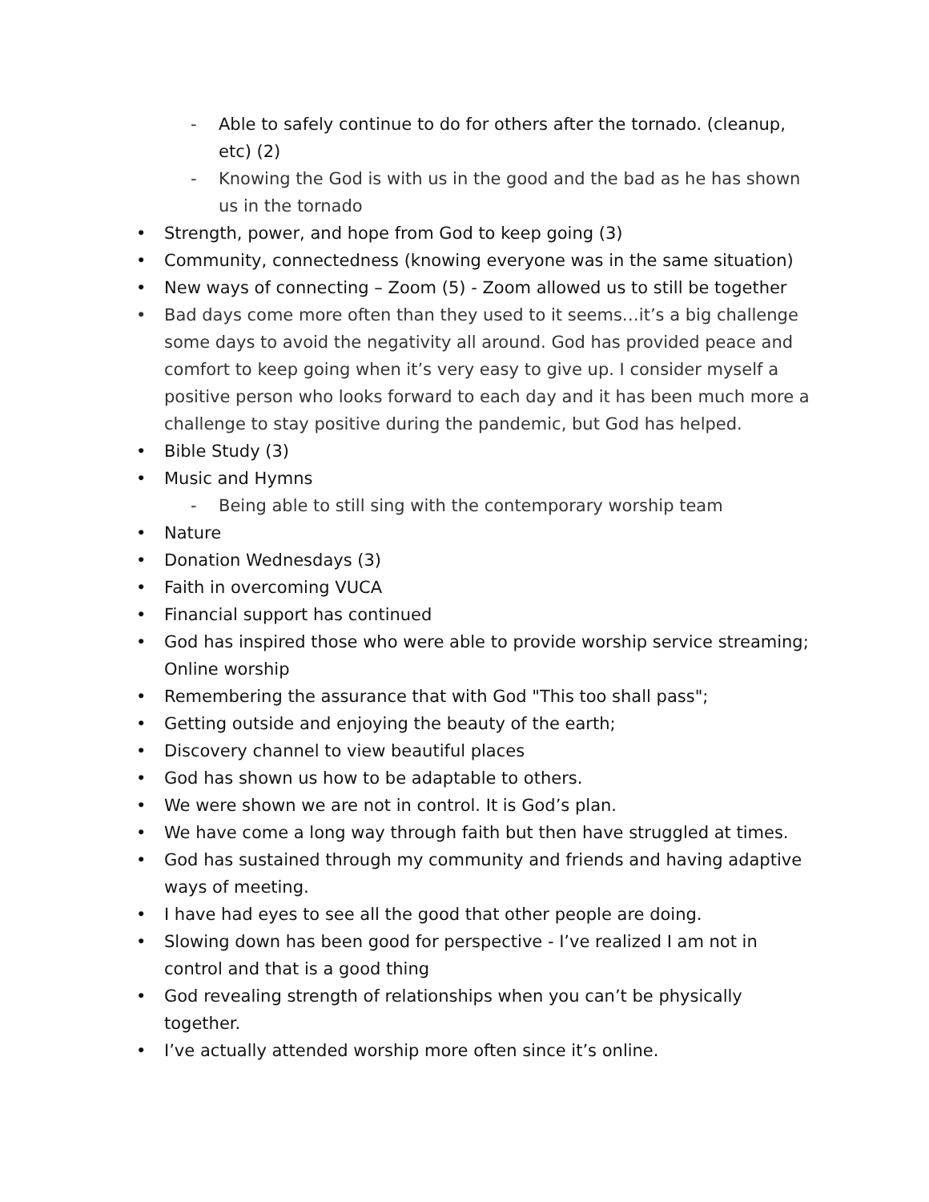- Able to safely continue to do for others after the tornado. (cleanup, etc) (2)
- Knowing the God is with us in the good and the bad as he has shown us in the tornado
• Strength, power, and hope from God to keep going (3)
• Community, connectedness (knowing everyone was in the same situation)
• New ways of connecting – Zoom (5) - Zoom allowed us to still be together
• Bad days come more often than they used to it seems…it’s a big challenge some days to avoid the negativity all around. God has provided peace and comfort to keep going when it’s very easy to give up. I consider myself a positive person who looks forward to each day and it has been much more a challenge to stay positive during the pandemic, but God has helped.
• Bible Study (3)
• Music and Hymns
- Being able to still sing with the contemporary worship team
• Nature
• Donation Wednesdays (3)
• Faith in overcoming VUCA
• Financial support has continued
• God has inspired those who were able to provide worship service streaming; Online worship
• Remembering the assurance that with God "This too shall pass";
• Getting outside and enjoying the beauty of the earth;
• Discovery channel to view beautiful places
• God has shown us how to be adaptable to others.
• We were shown we are not in control. It is God’s plan.
• We have come a long way through faith but then have struggled at times.
• God has sustained through my community and friends and having adaptive ways of meeting.
• I have had eyes to see all the good that other people are doing.
• Slowing down has been good for perspective - I’ve realized I am not in control and that is a good thing
• God revealing strength of relationships when you can’t be physically together.
• I’ve actually attended worship more often since it’s online.